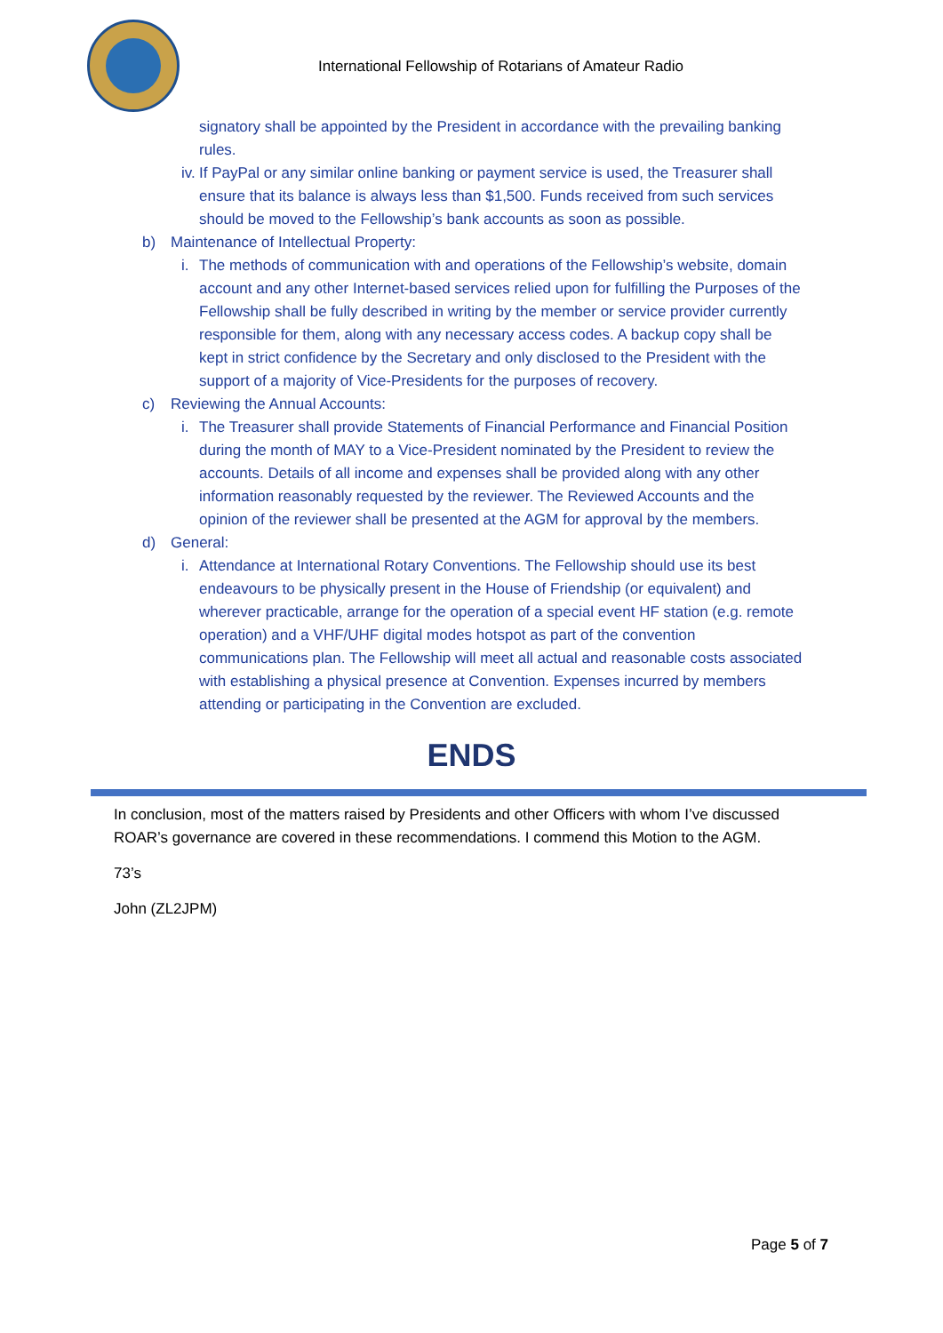International Fellowship of Rotarians of Amateur Radio
signatory shall be appointed by the President in accordance with the prevailing banking rules.
iv. If PayPal or any similar online banking or payment service is used, the Treasurer shall ensure that its balance is always less than $1,500. Funds received from such services should be moved to the Fellowship’s bank accounts as soon as possible.
b) Maintenance of Intellectual Property:
i. The methods of communication with and operations of the Fellowship’s website, domain account and any other Internet-based services relied upon for fulfilling the Purposes of the Fellowship shall be fully described in writing by the member or service provider currently responsible for them, along with any necessary access codes. A backup copy shall be kept in strict confidence by the Secretary and only disclosed to the President with the support of a majority of Vice-Presidents for the purposes of recovery.
c) Reviewing the Annual Accounts:
i. The Treasurer shall provide Statements of Financial Performance and Financial Position during the month of MAY to a Vice-President nominated by the President to review the accounts. Details of all income and expenses shall be provided along with any other information reasonably requested by the reviewer. The Reviewed Accounts and the opinion of the reviewer shall be presented at the AGM for approval by the members.
d) General:
i. Attendance at International Rotary Conventions. The Fellowship should use its best endeavours to be physically present in the House of Friendship (or equivalent) and wherever practicable, arrange for the operation of a special event HF station (e.g. remote operation) and a VHF/UHF digital modes hotspot as part of the convention communications plan. The Fellowship will meet all actual and reasonable costs associated with establishing a physical presence at Convention. Expenses incurred by members attending or participating in the Convention are excluded.
ENDS
In conclusion, most of the matters raised by Presidents and other Officers with whom I’ve discussed ROAR’s governance are covered in these recommendations. I commend this Motion to the AGM.
73’s
John (ZL2JPM)
Page 5 of 7